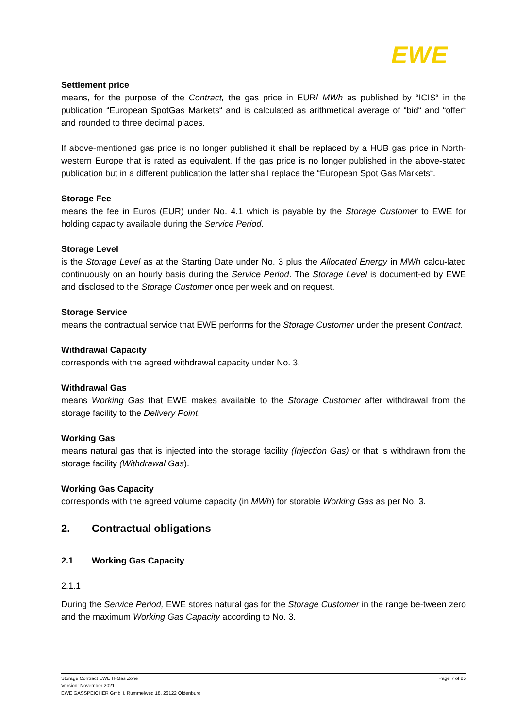EWE
Settlement price
means, for the purpose of the Contract, the gas price in EUR/ MWh as published by “ICIS“ in the publication “European SpotGas Markets“ and is calculated as arithmetical average of “bid“ and “offer“ and rounded to three decimal places.
If above-mentioned gas price is no longer published it shall be replaced by a HUB gas price in North-western Europe that is rated as equivalent. If the gas price is no longer published in the above-stated publication but in a different publication the latter shall replace the “European Spot Gas Markets“.
Storage Fee
means the fee in Euros (EUR) under No. 4.1 which is payable by the Storage Customer to EWE for holding capacity available during the Service Period.
Storage Level
is the Storage Level as at the Starting Date under No. 3 plus the Allocated Energy in MWh calcu-lated continuously on an hourly basis during the Service Period. The Storage Level is document-ed by EWE and disclosed to the Storage Customer once per week and on request.
Storage Service
means the contractual service that EWE performs for the Storage Customer under the present Contract.
Withdrawal Capacity
corresponds with the agreed withdrawal capacity under No. 3.
Withdrawal Gas
means Working Gas that EWE makes available to the Storage Customer after withdrawal from the storage facility to the Delivery Point.
Working Gas
means natural gas that is injected into the storage facility (Injection Gas) or that is withdrawn from the storage facility (Withdrawal Gas).
Working Gas Capacity
corresponds with the agreed volume capacity (in MWh) for storable Working Gas as per No. 3.
2. Contractual obligations
2.1 Working Gas Capacity
2.1.1
During the Service Period, EWE stores natural gas for the Storage Customer in the range be-tween zero and the maximum Working Gas Capacity according to No. 3.
Storage Contract EWE H-Gas Zone
Version: November 2021
EWE GASSPEICHER GmbH, Rummelweg 18, 26122 Oldenburg
Page 7 of 25